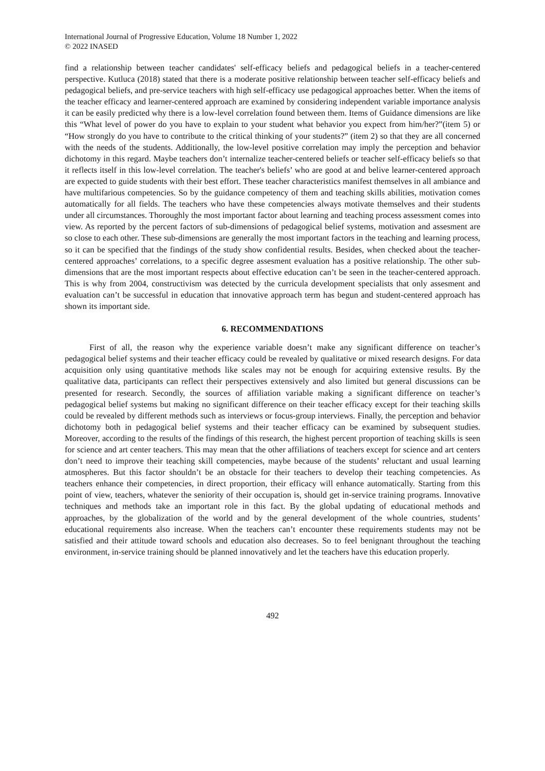International Journal of Progressive Education, Volume 18 Number 1, 2022
© 2022 INASED
find a relationship between teacher candidates' self-efficacy beliefs and pedagogical beliefs in a teacher-centered perspective. Kutluca (2018) stated that there is a moderate positive relationship between teacher self-efficacy beliefs and pedagogical beliefs, and pre-service teachers with high self-efficacy use pedagogical approaches better. When the items of the teacher efficacy and learner-centered approach are examined by considering independent variable importance analysis it can be easily predicted why there is a low-level correlation found between them. Items of Guidance dimensions are like this “What level of power do you have to explain to your student what behavior you expect from him/her?”(item 5) or “How strongly do you have to contribute to the critical thinking of your students?” (item 2) so that they are all concerned with the needs of the students. Additionally, the low-level positive correlation may imply the perception and behavior dichotomy in this regard. Maybe teachers don’t internalize teacher-centered beliefs or teacher self-efficacy beliefs so that it reflects itself in this low-level correlation. The teacher's beliefs’ who are good at and belive learner-centered approach are expected to guide students with their best effort. These teacher characteristics manifest themselves in all ambiance and have multifarious competencies. So by the guidance competency of them and teaching skills abilities, motivation comes automatically for all fields. The teachers who have these competencies always motivate themselves and their students under all circumstances. Thoroughly the most important factor about learning and teaching process assessment comes into view. As reported by the percent factors of sub-dimensions of pedagogical belief systems, motivation and assesment are so close to each other. These sub-dimensions are generally the most important factors in the teaching and learning process, so it can be specified that the findings of the study show confidential results. Besides, when checked about the teacher-centered approaches’ correlations, to a specific degree assesment evaluation has a positive relationship. The other sub-dimensions that are the most important respects about effective education can’t be seen in the teacher-centered approach. This is why from 2004, constructivism was detected by the curricula development specialists that only assesment and evaluation can’t be successful in education that innovative approach term has begun and student-centered approach has shown its important side.
6. RECOMMENDATIONS
First of all, the reason why the experience variable doesn’t make any significant difference on teacher’s pedagogical belief systems and their teacher efficacy could be revealed by qualitative or mixed research designs. For data acquisition only using quantitative methods like scales may not be enough for acquiring extensive results. By the qualitative data, participants can reflect their perspectives extensively and also limited but general discussions can be presented for research. Secondly, the sources of affiliation variable making a significant difference on teacher’s pedagogical belief systems but making no significant difference on their teacher efficacy except for their teaching skills could be revealed by different methods such as interviews or focus-group interviews. Finally, the perception and behavior dichotomy both in pedagogical belief systems and their teacher efficacy can be examined by subsequent studies. Moreover, according to the results of the findings of this research, the highest percent proportion of teaching skills is seen for science and art center teachers. This may mean that the other affiliations of teachers except for science and art centers don’t need to improve their teaching skill competencies, maybe because of the students’ reluctant and usual learning atmospheres. But this factor shouldn’t be an obstacle for their teachers to develop their teaching competencies. As teachers enhance their competencies, in direct proportion, their efficacy will enhance automatically. Starting from this point of view, teachers, whatever the seniority of their occupation is, should get in-service training programs. Innovative techniques and methods take an important role in this fact. By the global updating of educational methods and approaches, by the globalization of the world and by the general development of the whole countries, students’ educational requirements also increase. When the teachers can’t encounter these requirements students may not be satisfied and their attitude toward schools and education also decreases. So to feel benignant throughout the teaching environment, in-service training should be planned innovatively and let the teachers have this education properly.
492